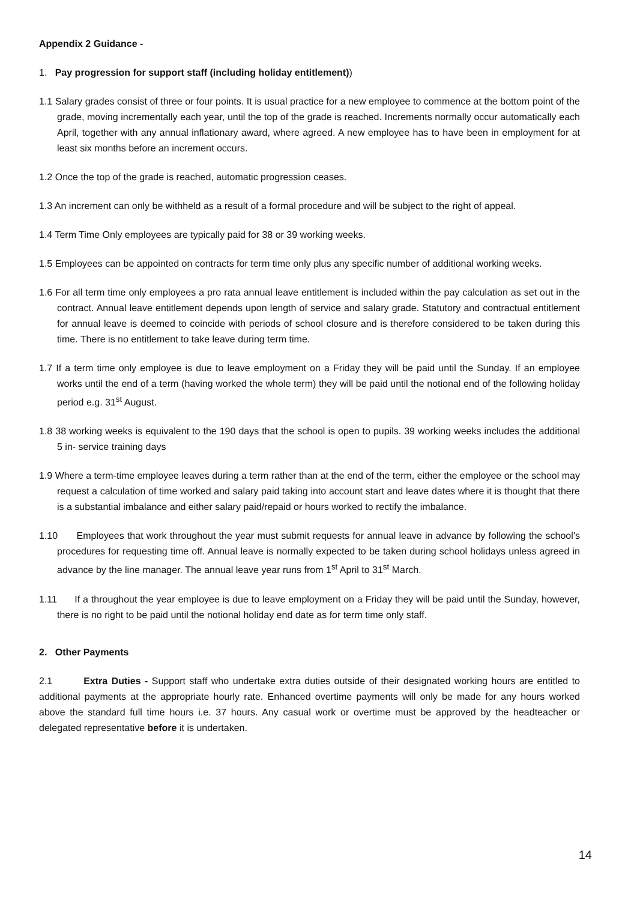Appendix 2 Guidance -
1. Pay progression for support staff (including holiday entitlement))
1.1 Salary grades consist of three or four points. It is usual practice for a new employee to commence at the bottom point of the grade, moving incrementally each year, until the top of the grade is reached. Increments normally occur automatically each April, together with any annual inflationary award, where agreed. A new employee has to have been in employment for at least six months before an increment occurs.
1.2 Once the top of the grade is reached, automatic progression ceases.
1.3 An increment can only be withheld as a result of a formal procedure and will be subject to the right of appeal.
1.4 Term Time Only employees are typically paid for 38 or 39 working weeks.
1.5 Employees can be appointed on contracts for term time only plus any specific number of additional working weeks.
1.6 For all term time only employees a pro rata annual leave entitlement is included within the pay calculation as set out in the contract. Annual leave entitlement depends upon length of service and salary grade. Statutory and contractual entitlement for annual leave is deemed to coincide with periods of school closure and is therefore considered to be taken during this time. There is no entitlement to take leave during term time.
1.7 If a term time only employee is due to leave employment on a Friday they will be paid until the Sunday. If an employee works until the end of a term (having worked the whole term) they will be paid until the notional end of the following holiday period e.g. 31<sup>st</sup> August.
1.8 38 working weeks is equivalent to the 190 days that the school is open to pupils. 39 working weeks includes the additional 5 in- service training days
1.9 Where a term-time employee leaves during a term rather than at the end of the term, either the employee or the school may request a calculation of time worked and salary paid taking into account start and leave dates where it is thought that there is a substantial imbalance and either salary paid/repaid or hours worked to rectify the imbalance.
1.10 Employees that work throughout the year must submit requests for annual leave in advance by following the school’s procedures for requesting time off. Annual leave is normally expected to be taken during school holidays unless agreed in advance by the line manager. The annual leave year runs from 1<sup>st</sup> April to 31<sup>st</sup> March.
1.11 If a throughout the year employee is due to leave employment on a Friday they will be paid until the Sunday, however, there is no right to be paid until the notional holiday end date as for term time only staff.
2. Other Payments
2.1 Extra Duties - Support staff who undertake extra duties outside of their designated working hours are entitled to additional payments at the appropriate hourly rate. Enhanced overtime payments will only be made for any hours worked above the standard full time hours i.e. 37 hours. Any casual work or overtime must be approved by the headteacher or delegated representative before it is undertaken.
14